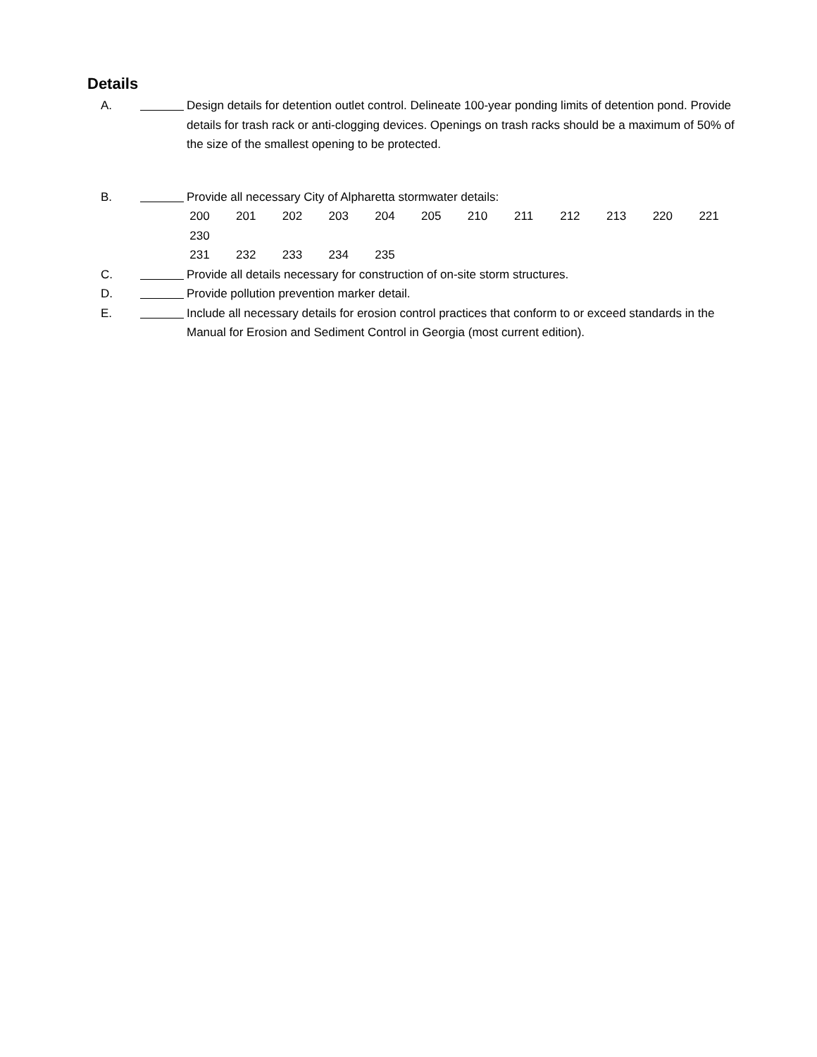Details
A. Design details for detention outlet control. Delineate 100-year ponding limits of detention pond. Provide details for trash rack or anti-clogging devices. Openings on trash racks should be a maximum of 50% of the size of the smallest opening to be protected.
B. Provide all necessary City of Alpharetta stormwater details:
200 201 202 203 204 205 210 211 212 213 220 221 230
231 232 233 234 235
C. Provide all details necessary for construction of on-site storm structures.
D. Provide pollution prevention marker detail.
E. Include all necessary details for erosion control practices that conform to or exceed standards in the Manual for Erosion and Sediment Control in Georgia (most current edition).